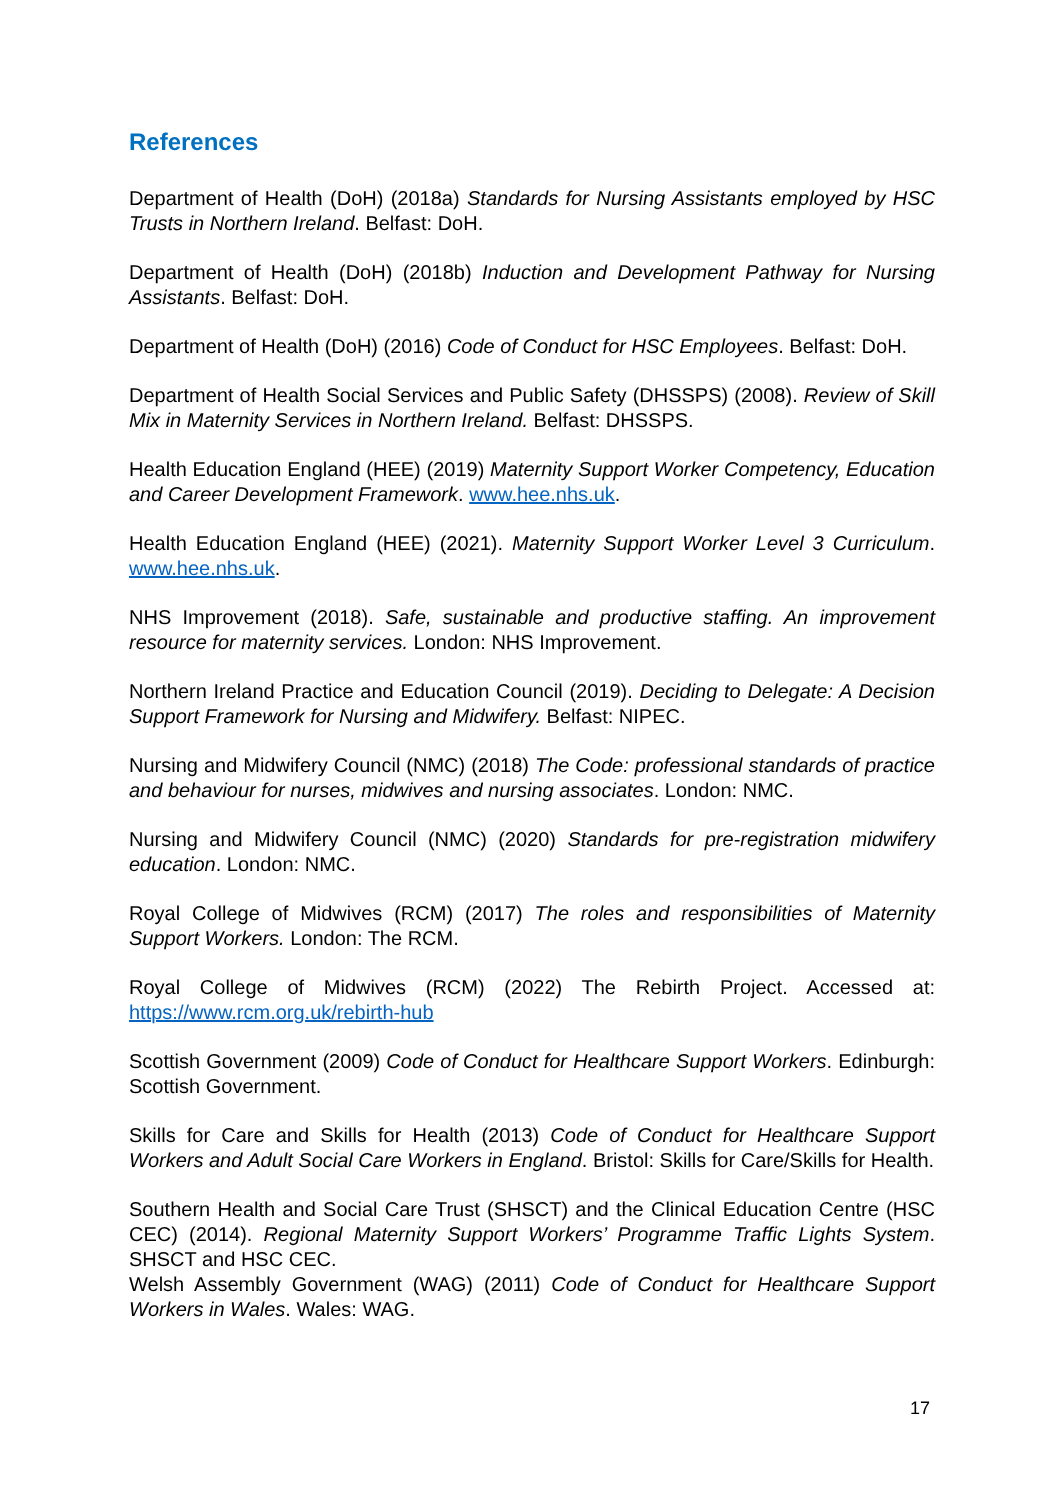References
Department of Health (DoH) (2018a) Standards for Nursing Assistants employed by HSC Trusts in Northern Ireland. Belfast: DoH.
Department of Health (DoH) (2018b) Induction and Development Pathway for Nursing Assistants. Belfast: DoH.
Department of Health (DoH) (2016) Code of Conduct for HSC Employees. Belfast: DoH.
Department of Health Social Services and Public Safety (DHSSPS) (2008). Review of Skill Mix in Maternity Services in Northern Ireland. Belfast: DHSSPS.
Health Education England (HEE) (2019) Maternity Support Worker Competency, Education and Career Development Framework. www.hee.nhs.uk.
Health Education England (HEE) (2021). Maternity Support Worker Level 3 Curriculum. www.hee.nhs.uk.
NHS Improvement (2018). Safe, sustainable and productive staffing. An improvement resource for maternity services. London: NHS Improvement.
Northern Ireland Practice and Education Council (2019). Deciding to Delegate: A Decision Support Framework for Nursing and Midwifery. Belfast: NIPEC.
Nursing and Midwifery Council (NMC) (2018) The Code: professional standards of practice and behaviour for nurses, midwives and nursing associates. London: NMC.
Nursing and Midwifery Council (NMC) (2020) Standards for pre-registration midwifery education. London: NMC.
Royal College of Midwives (RCM) (2017) The roles and responsibilities of Maternity Support Workers. London: The RCM.
Royal College of Midwives (RCM) (2022) The Rebirth Project. Accessed at: https://www.rcm.org.uk/rebirth-hub
Scottish Government (2009) Code of Conduct for Healthcare Support Workers. Edinburgh: Scottish Government.
Skills for Care and Skills for Health (2013) Code of Conduct for Healthcare Support Workers and Adult Social Care Workers in England. Bristol: Skills for Care/Skills for Health.
Southern Health and Social Care Trust (SHSCT) and the Clinical Education Centre (HSC CEC) (2014). Regional Maternity Support Workers’ Programme Traffic Lights System. SHSCT and HSC CEC.
Welsh Assembly Government (WAG) (2011) Code of Conduct for Healthcare Support Workers in Wales. Wales: WAG.
17